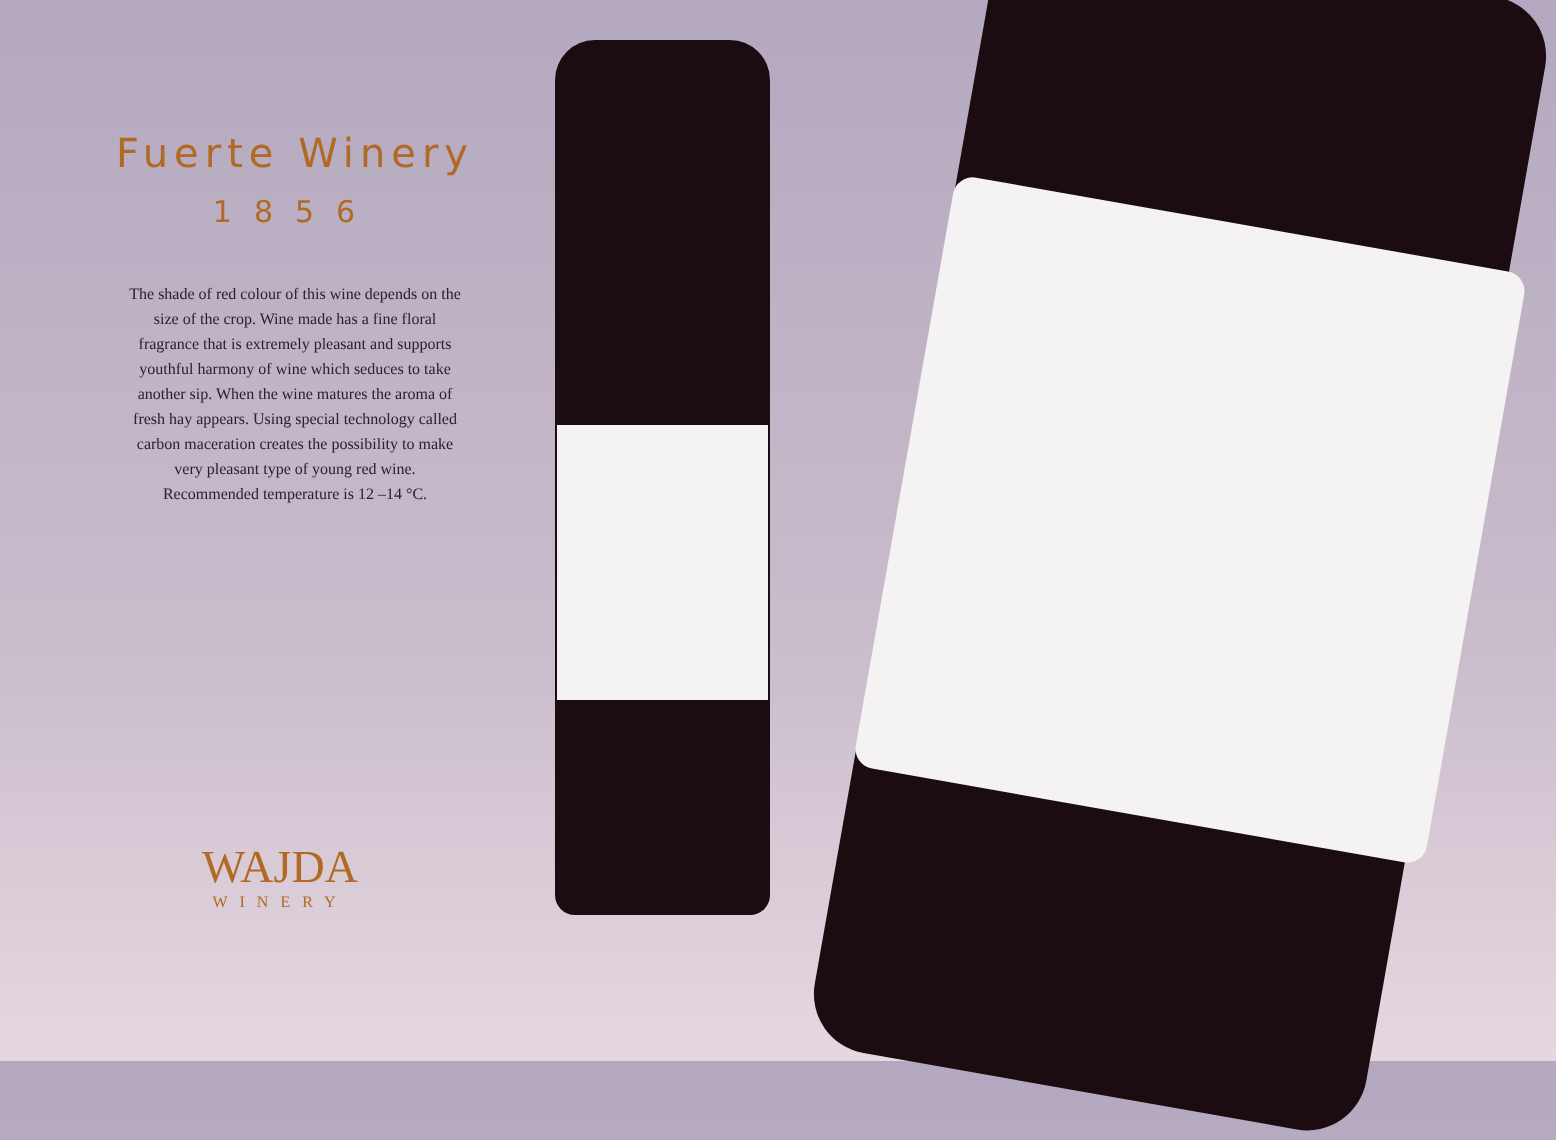Fuerte Winery
1856
The shade of red colour of this wine depends on the size of the crop. Wine made has a fine floral fragrance that is extremely pleasant and supports youthful harmony of wine which seduces to take another sip. When the wine matures the aroma of fresh hay appears. Using special technology called carbon maceration creates the possibility to make very pleasant type of young red wine. Recommended temperature is 12 –14 °C.
WAJDA
WINERY